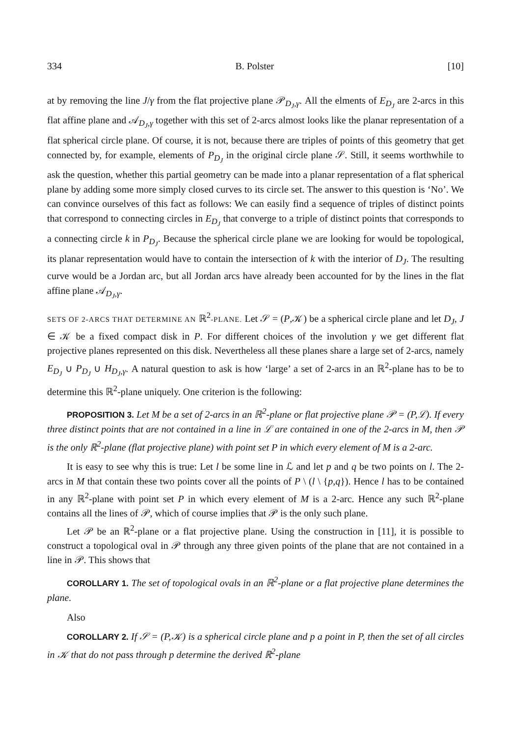334 B. Polster [10]
at by removing the line J/γ from the flat projective plane 𝒫<sub>D<sub>J</sub>,γ</sub>. All the elments of E<sub>D<sub>J</sub></sub> are 2-arcs in this flat affine plane and 𝒜<sub>D<sub>J</sub>,γ</sub> together with this set of 2-arcs almost looks like the planar representation of a flat spherical circle plane. Of course, it is not, because there are triples of points of this geometry that get connected by, for example, elements of P<sub>D<sub>J</sub></sub> in the original circle plane 𝒮. Still, it seems worthwhile to ask the question, whether this partial geometry can be made into a planar representation of a flat spherical plane by adding some more simply closed curves to its circle set. The answer to this question is ‘No’. We can convince ourselves of this fact as follows: We can easily find a sequence of triples of distinct points that correspond to connecting circles in E<sub>D<sub>J</sub></sub> that converge to a triple of distinct points that corresponds to a connecting circle k in P<sub>D<sub>J</sub></sub>. Because the spherical circle plane we are looking for would be topological, its planar representation would have to contain the intersection of k with the interior of D<sub>J</sub>. The resulting curve would be a Jordan arc, but all Jordan arcs have already been accounted for by the lines in the flat affine plane 𝒜<sub>D<sub>J</sub>,γ</sub>.
SETS OF 2-ARCS THAT DETERMINE AN ℝ<sup>2</sup>-PLANE. Let 𝒮 = (P,𝒦) be a spherical circle plane and let D<sub>J</sub>, J ∈ 𝒦 be a fixed compact disk in P. For different choices of the involution γ we get different flat projective planes represented on this disk. Nevertheless all these planes share a large set of 2-arcs, namely E<sub>D<sub>J</sub></sub> ∪ P<sub>D<sub>J</sub></sub> ∪ H<sub>D<sub>J</sub>,γ</sub>. A natural question to ask is how ‘large’ a set of 2-arcs in an ℝ<sup>2</sup>-plane has to be to determine this ℝ<sup>2</sup>-plane uniquely. One criterion is the following:
PROPOSITION 3. Let M be a set of 2-arcs in an ℝ<sup>2</sup>-plane or flat projective plane 𝒫 = (P,ℒ). If every three distinct points that are not contained in a line in ℒ are contained in one of the 2-arcs in M, then 𝒫 is the only ℝ<sup>2</sup>-plane (flat projective plane) with point set P in which every element of M is a 2-arc.
It is easy to see why this is true: Let l be some line in ℒ and let p and q be two points on l. The 2-arcs in M that contain these two points cover all the points of P \ (l \ {p,q}). Hence l has to be contained in any ℝ<sup>2</sup>-plane with point set P in which every element of M is a 2-arc. Hence any such ℝ<sup>2</sup>-plane contains all the lines of 𝒫, which of course implies that 𝒫 is the only such plane.
Let 𝒫 be an ℝ<sup>2</sup>-plane or a flat projective plane. Using the construction in [11], it is possible to construct a topological oval in 𝒫 through any three given points of the plane that are not contained in a line in 𝒫. This shows that
COROLLARY 1. The set of topological ovals in an ℝ<sup>2</sup>-plane or a flat projective plane determines the plane.
Also
COROLLARY 2. If 𝒮 = (P,𝒦) is a spherical circle plane and p a point in P, then the set of all circles in 𝒦 that do not pass through p determine the derived ℝ<sup>2</sup>-plane